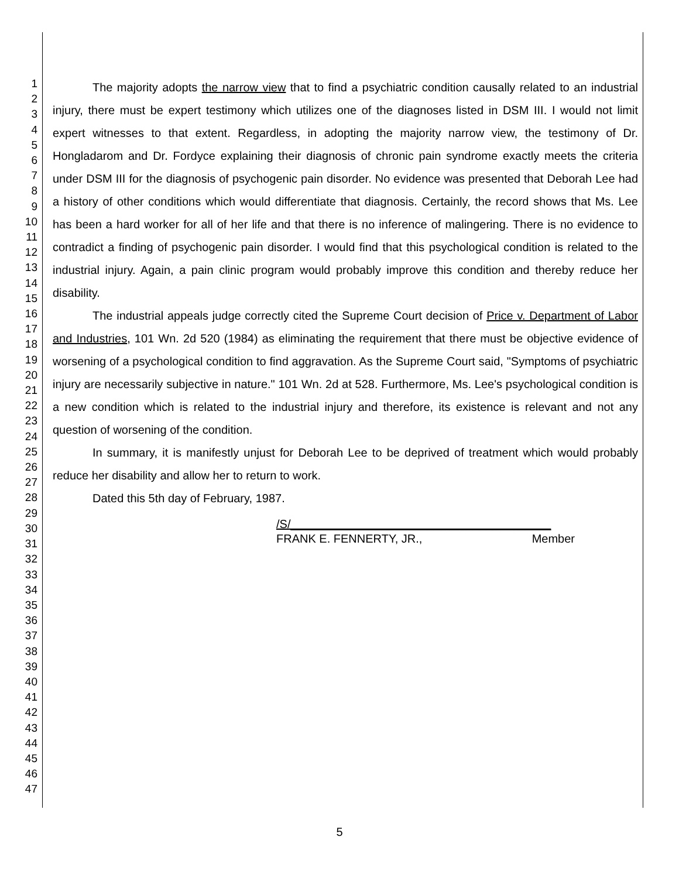1
2
3
4
5
6
7
8
9
10
11
12
13
14
15
16
17
18
19
20
21
22
23
24
25
26
27
28
29
30
31
32
33
34
35
36
37
38
39
40
41
42
43
44
45
46
47
The majority adopts the narrow view that to find a psychiatric condition causally related to an industrial injury, there must be expert testimony which utilizes one of the diagnoses listed in DSM III. I would not limit expert witnesses to that extent. Regardless, in adopting the majority narrow view, the testimony of Dr. Hongladarom and Dr. Fordyce explaining their diagnosis of chronic pain syndrome exactly meets the criteria under DSM III for the diagnosis of psychogenic pain disorder. No evidence was presented that Deborah Lee had a history of other conditions which would differentiate that diagnosis. Certainly, the record shows that Ms. Lee has been a hard worker for all of her life and that there is no inference of malingering. There is no evidence to contradict a finding of psychogenic pain disorder. I would find that this psychological condition is related to the industrial injury. Again, a pain clinic program would probably improve this condition and thereby reduce her disability.
The industrial appeals judge correctly cited the Supreme Court decision of Price v. Department of Labor and Industries, 101 Wn. 2d 520 (1984) as eliminating the requirement that there must be objective evidence of worsening of a psychological condition to find aggravation. As the Supreme Court said, "Symptoms of psychiatric injury are necessarily subjective in nature." 101 Wn. 2d at 528. Furthermore, Ms. Lee's psychological condition is a new condition which is related to the industrial injury and therefore, its existence is relevant and not any question of worsening of the condition.
In summary, it is manifestly unjust for Deborah Lee to be deprived of treatment which would probably reduce her disability and allow her to return to work.
Dated this 5th day of February, 1987.
/S/________________________________________
FRANK E. FENNERTY, JR., Member
5